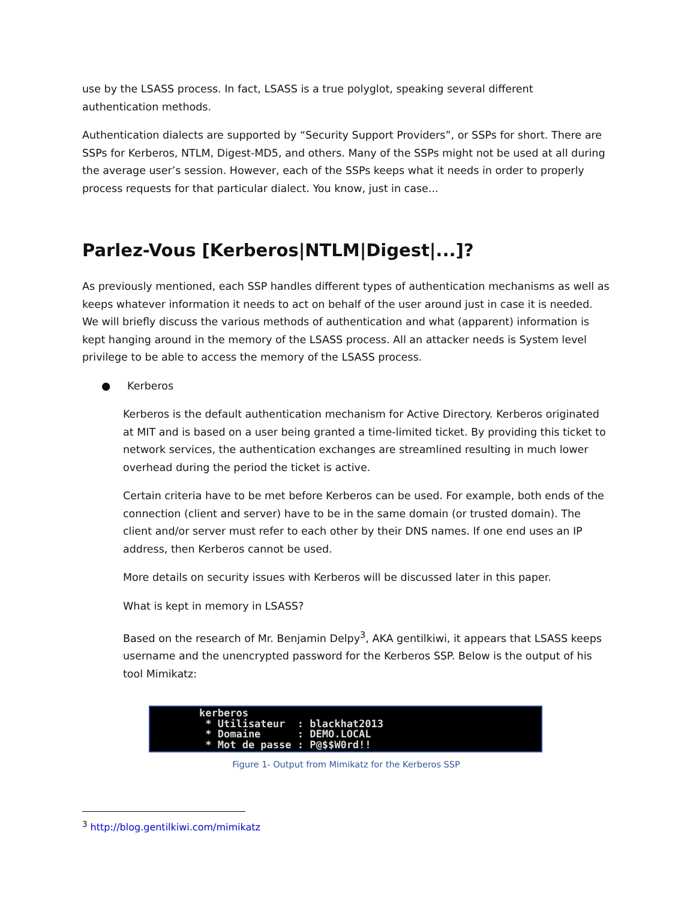use by the LSASS process. In fact, LSASS is a true polyglot, speaking several different authentication methods.
Authentication dialects are supported by “Security Support Providers”, or SSPs for short. There are SSPs for Kerberos, NTLM, Digest-MD5, and others. Many of the SSPs might not be used at all during the average user’s session. However, each of the SSPs keeps what it needs in order to properly process requests for that particular dialect. You know, just in case...
Parlez-Vous [Kerberos|NTLM|Digest|...]?
As previously mentioned, each SSP handles different types of authentication mechanisms as well as keeps whatever information it needs to act on behalf of the user around just in case it is needed. We will briefly discuss the various methods of authentication and what (apparent) information is kept hanging around in the memory of the LSASS process. All an attacker needs is System level privilege to be able to access the memory of the LSASS process.
● Kerberos
Kerberos is the default authentication mechanism for Active Directory. Kerberos originated at MIT and is based on a user being granted a time-limited ticket. By providing this ticket to network services, the authentication exchanges are streamlined resulting in much lower overhead during the period the ticket is active.
Certain criteria have to be met before Kerberos can be used. For example, both ends of the connection (client and server) have to be in the same domain (or trusted domain). The client and/or server must refer to each other by their DNS names. If one end uses an IP address, then Kerberos cannot be used.
More details on security issues with Kerberos will be discussed later in this paper.
What is kept in memory in LSASS?
Based on the research of Mr. Benjamin Delpy<sup>3</sup>, AKA gentilkiwi, it appears that LSASS keeps username and the unencrypted password for the Kerberos SSP. Below is the output of his tool Mimikatz:
kerberos * Utilisateur : blackhat2013 * Domaine : DEMO.LOCAL * Mot de passe : P@$$W0rd!!
Figure 1- Output from Mimikatz for the Kerberos SSP
<sup>3</sup> http://blog.gentilkiwi.com/mimikatz